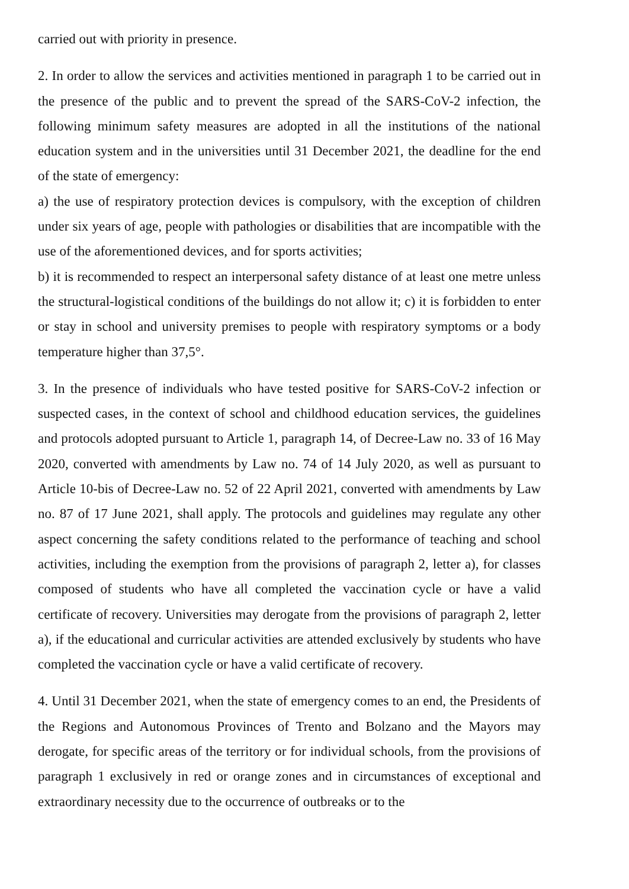carried out with priority in presence.
2. In order to allow the services and activities mentioned in paragraph 1 to be carried out in the presence of the public and to prevent the spread of the SARS-CoV-2 infection, the following minimum safety measures are adopted in all the institutions of the national education system and in the universities until 31 December 2021, the deadline for the end of the state of emergency:
a) the use of respiratory protection devices is compulsory, with the exception of children under six years of age, people with pathologies or disabilities that are incompatible with the use of the aforementioned devices, and for sports activities;
b) it is recommended to respect an interpersonal safety distance of at least one metre unless the structural-logistical conditions of the buildings do not allow it; c) it is forbidden to enter or stay in school and university premises to people with respiratory symptoms or a body temperature higher than 37,5°.
3. In the presence of individuals who have tested positive for SARS-CoV-2 infection or suspected cases, in the context of school and childhood education services, the guidelines and protocols adopted pursuant to Article 1, paragraph 14, of Decree-Law no. 33 of 16 May 2020, converted with amendments by Law no. 74 of 14 July 2020, as well as pursuant to Article 10-bis of Decree-Law no. 52 of 22 April 2021, converted with amendments by Law no. 87 of 17 June 2021, shall apply. The protocols and guidelines may regulate any other aspect concerning the safety conditions related to the performance of teaching and school activities, including the exemption from the provisions of paragraph 2, letter a), for classes composed of students who have all completed the vaccination cycle or have a valid certificate of recovery. Universities may derogate from the provisions of paragraph 2, letter a), if the educational and curricular activities are attended exclusively by students who have completed the vaccination cycle or have a valid certificate of recovery.
4. Until 31 December 2021, when the state of emergency comes to an end, the Presidents of the Regions and Autonomous Provinces of Trento and Bolzano and the Mayors may derogate, for specific areas of the territory or for individual schools, from the provisions of paragraph 1 exclusively in red or orange zones and in circumstances of exceptional and extraordinary necessity due to the occurrence of outbreaks or to the